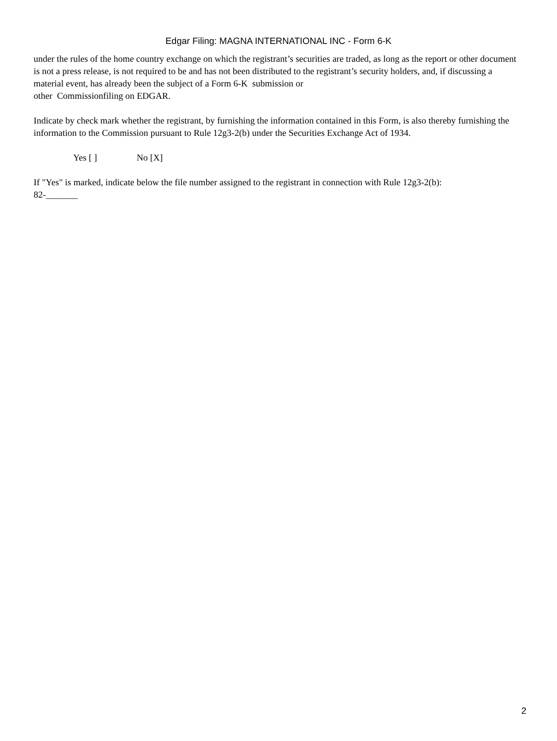Edgar Filing: MAGNA INTERNATIONAL INC - Form 6-K
under the rules of the home country exchange on which the registrant’s securities are traded, as long as the report or other document is not a press release, is not required to be and has not been distributed to the registrant’s security holders, and, if discussing a material event, has already been the subject of a Form 6-K submission or
other Commissionfiling on EDGAR.
Indicate by check mark whether the registrant, by furnishing the information contained in this Form, is also thereby furnishing the information to the Commission pursuant to Rule 12g3-2(b) under the Securities Exchange Act of 1934.
Yes [ ] No [X]
If "Yes" is marked, indicate below the file number assigned to the registrant in connection with Rule 12g3-2(b):
82-_______
2